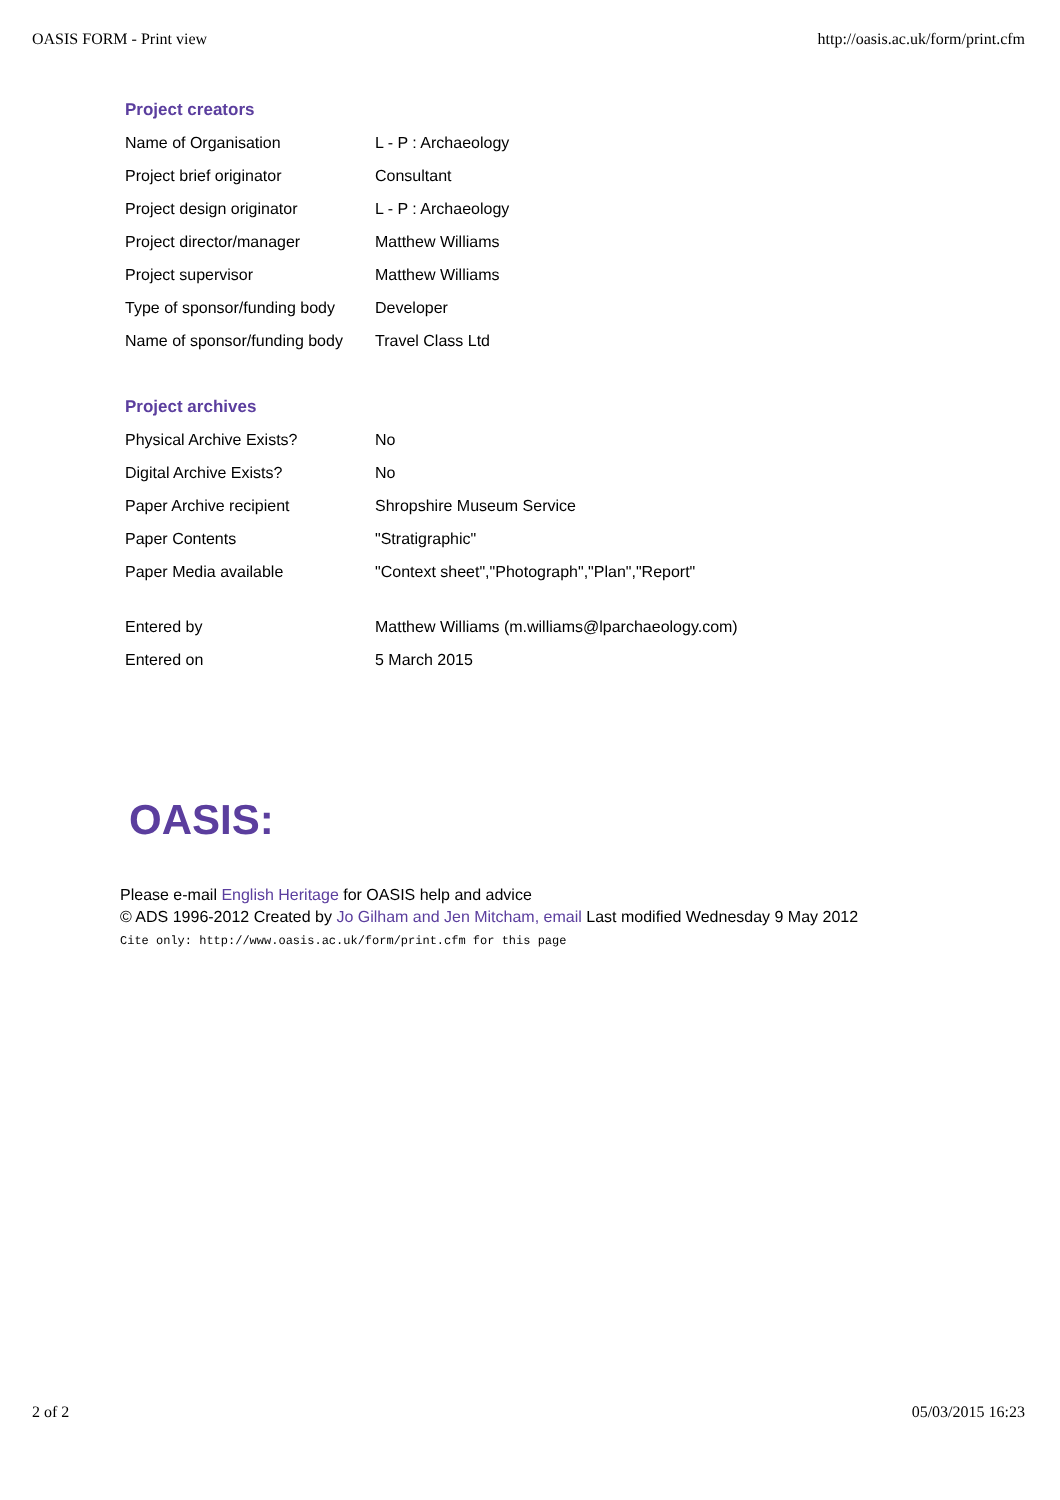OASIS FORM - Print view http://oasis.ac.uk/form/print.cfm
Project creators
| Name of Organisation | L - P : Archaeology |
| Project brief originator | Consultant |
| Project design originator | L - P : Archaeology |
| Project director/manager | Matthew Williams |
| Project supervisor | Matthew Williams |
| Type of sponsor/funding body | Developer |
| Name of sponsor/funding body | Travel Class Ltd |
Project archives
| Physical Archive Exists? | No |
| Digital Archive Exists? | No |
| Paper Archive recipient | Shropshire Museum Service |
| Paper Contents | "Stratigraphic" |
| Paper Media available | "Context sheet","Photograph","Plan","Report" |
| Entered by | Matthew Williams (m.williams@lparchaeology.com) |
| Entered on | 5 March 2015 |
OASIS:
Please e-mail English Heritage for OASIS help and advice
© ADS 1996-2012 Created by Jo Gilham and Jen Mitcham, email Last modified Wednesday 9 May 2012
Cite only: http://www.oasis.ac.uk/form/print.cfm for this page
2 of 2 05/03/2015 16:23